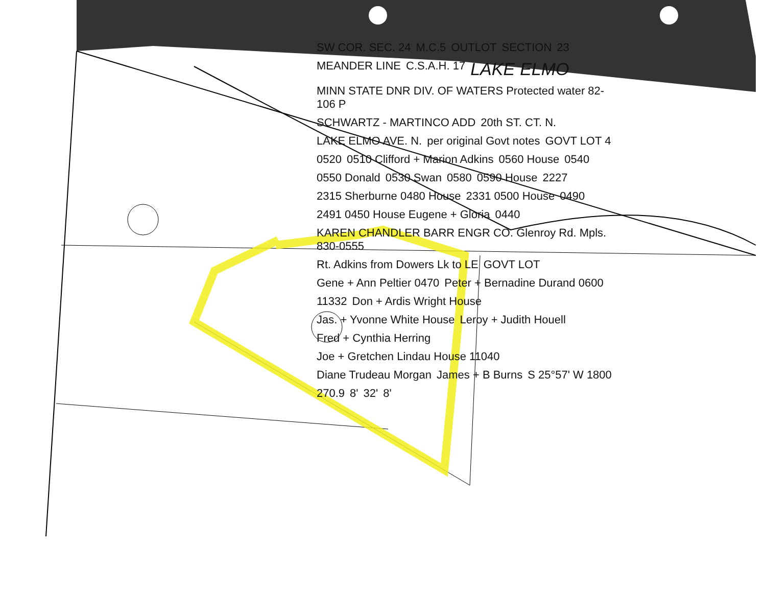SW COR. SEC. 24 M.C.5 OUTLOT SECTION 23 MEANDER LINE C.S.A.H. 17 LAKE ELMO MINN STATE DNR DIV. OF WATERS Protected water 82-106 P SCHWARTZ - MARTINCO ADD 20th ST. CT. N. LAKE ELMO AVE. N. per original Govt notes GOVT LOT 4 0520 0510 Clifford + Marion Adkins 0560 House 0540 0550 Donald 0530 Swan 0580 0590 House 2227 2315 Sherburne 0480 House 2331 0500 House 0490 2491 0450 House Eugene + Gloria 0440 KAREN CHANDLER BARR ENGR CO. Glenroy Rd. Mpls. 830-0555 Rt. Adkins from Dowers Lk to LE GOVT LOT Gene + Ann Peltier 0470 Peter + Bernadine Durand 0600 11332 Don + Ardis Wright House Jas. + Yvonne White House Leroy + Judith Houell Fred + Cynthia Herring Joe + Gretchen Lindau House 11040 Diane Trudeau Morgan James + B Burns S 25°57' W 1800 270.9 8' 32' 8'